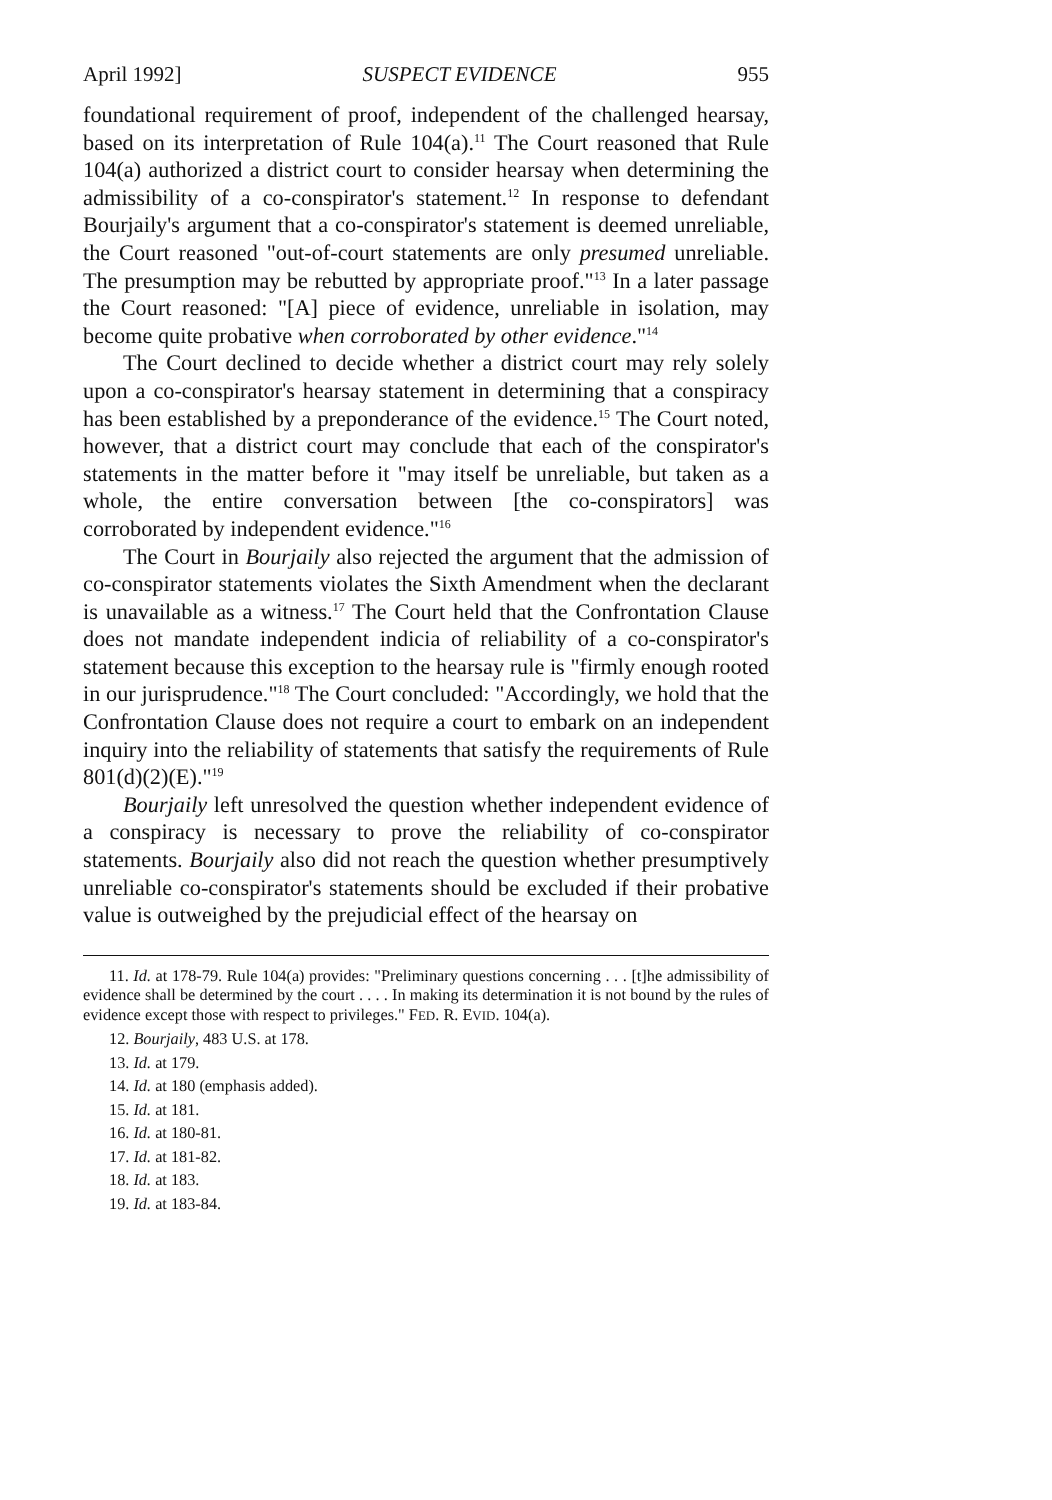April 1992] SUSPECT EVIDENCE 955
foundational requirement of proof, independent of the challenged hearsay, based on its interpretation of Rule 104(a).<sup>11</sup> The Court reasoned that Rule 104(a) authorized a district court to consider hearsay when determining the admissibility of a co-conspirator's statement.<sup>12</sup> In response to defendant Bourjaily's argument that a co-conspirator's statement is deemed unreliable, the Court reasoned "out-of-court statements are only presumed unreliable. The presumption may be rebutted by appropriate proof."<sup>13</sup> In a later passage the Court reasoned: "[A] piece of evidence, unreliable in isolation, may become quite probative when corroborated by other evidence."<sup>14</sup>
The Court declined to decide whether a district court may rely solely upon a co-conspirator's hearsay statement in determining that a conspiracy has been established by a preponderance of the evidence.<sup>15</sup> The Court noted, however, that a district court may conclude that each of the conspirator's statements in the matter before it "may itself be unreliable, but taken as a whole, the entire conversation between [the co-conspirators] was corroborated by independent evidence."<sup>16</sup>
The Court in Bourjaily also rejected the argument that the admission of co-conspirator statements violates the Sixth Amendment when the declarant is unavailable as a witness.<sup>17</sup> The Court held that the Confrontation Clause does not mandate independent indicia of reliability of a co-conspirator's statement because this exception to the hearsay rule is "firmly enough rooted in our jurisprudence."<sup>18</sup> The Court concluded: "Accordingly, we hold that the Confrontation Clause does not require a court to embark on an independent inquiry into the reliability of statements that satisfy the requirements of Rule 801(d)(2)(E)."<sup>19</sup>
Bourjaily left unresolved the question whether independent evidence of a conspiracy is necessary to prove the reliability of co-conspirator statements. Bourjaily also did not reach the question whether presumptively unreliable co-conspirator's statements should be excluded if their probative value is outweighed by the prejudicial effect of the hearsay on
11. Id. at 178-79. Rule 104(a) provides: "Preliminary questions concerning . . . [t]he admissibility of evidence shall be determined by the court . . . . In making its determination it is not bound by the rules of evidence except those with respect to privileges." FED. R. EVID. 104(a).
12. Bourjaily, 483 U.S. at 178.
13. Id. at 179.
14. Id. at 180 (emphasis added).
15. Id. at 181.
16. Id. at 180-81.
17. Id. at 181-82.
18. Id. at 183.
19. Id. at 183-84.